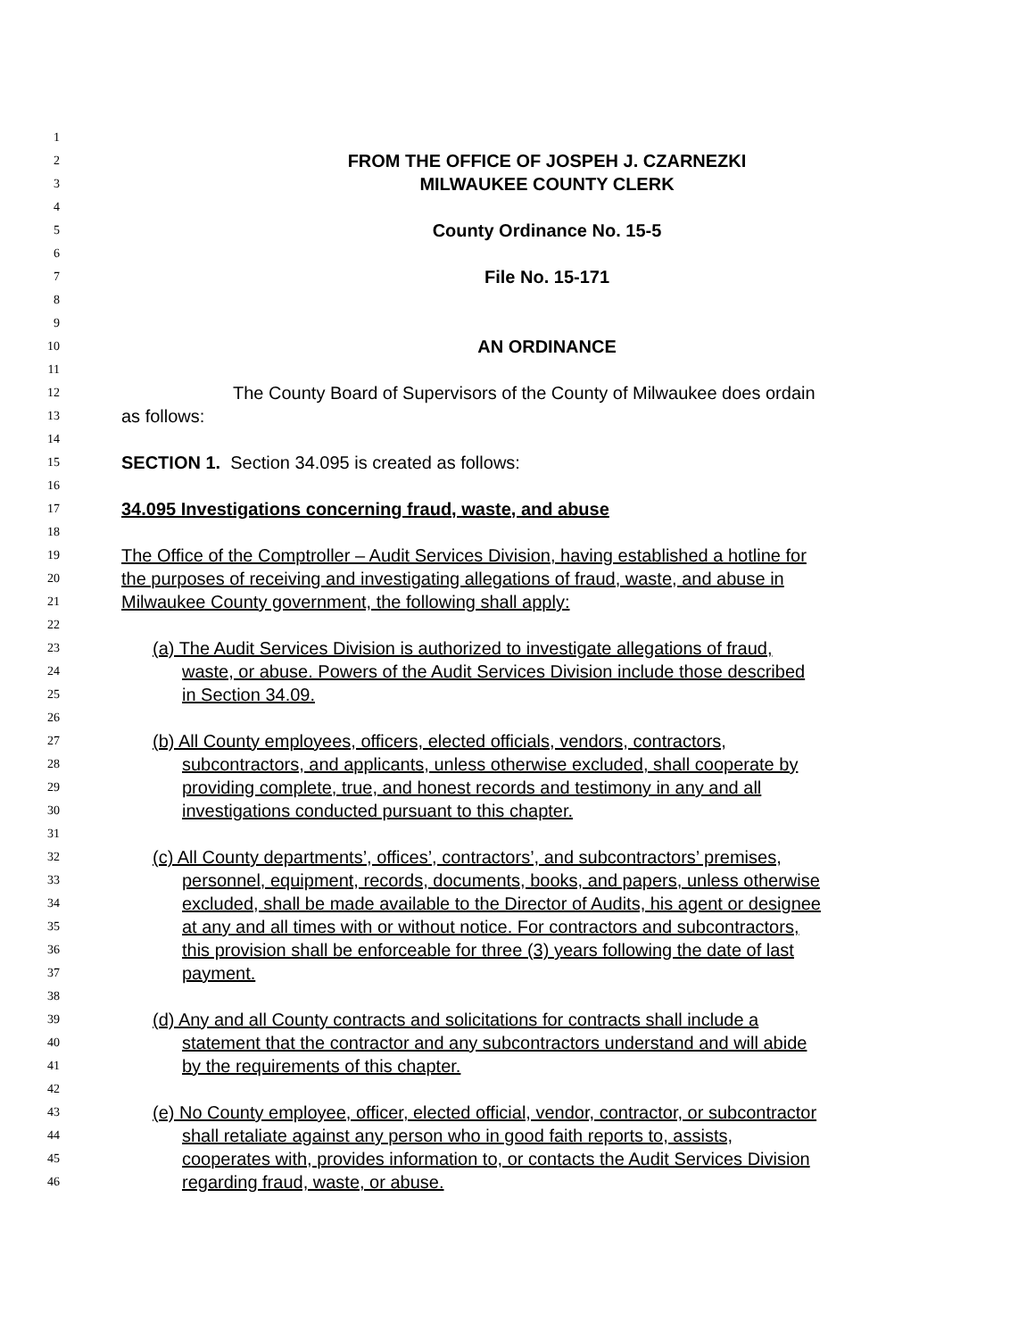1
2 FROM THE OFFICE OF JOSPEH J. CZARNEZKI
3 MILWAUKEE COUNTY CLERK
4
5 County Ordinance No. 15-5
6
7 File No. 15-171
8
9
10 AN ORDINANCE
11
12 The County Board of Supervisors of the County of Milwaukee does ordain
13 as follows:
14
15 SECTION 1. Section 34.095 is created as follows:
16
17 34.095 Investigations concerning fraud, waste, and abuse
18
19 The Office of the Comptroller – Audit Services Division, having established a hotline for
20 the purposes of receiving and investigating allegations of fraud, waste, and abuse in
21 Milwaukee County government, the following shall apply:
22
23 (a) The Audit Services Division is authorized to investigate allegations of fraud,
24 waste, or abuse. Powers of the Audit Services Division include those described
25 in Section 34.09.
26
27 (b) All County employees, officers, elected officials, vendors, contractors,
28 subcontractors, and applicants, unless otherwise excluded, shall cooperate by
29 providing complete, true, and honest records and testimony in any and all
30 investigations conducted pursuant to this chapter.
31
32 (c) All County departments’, offices’, contractors’, and subcontractors’ premises,
33 personnel, equipment, records, documents, books, and papers, unless otherwise
34 excluded, shall be made available to the Director of Audits, his agent or designee
35 at any and all times with or without notice. For contractors and subcontractors,
36 this provision shall be enforceable for three (3) years following the date of last
37 payment.
38
39 (d) Any and all County contracts and solicitations for contracts shall include a
40 statement that the contractor and any subcontractors understand and will abide
41 by the requirements of this chapter.
42
43 (e) No County employee, officer, elected official, vendor, contractor, or subcontractor
44 shall retaliate against any person who in good faith reports to, assists,
45 cooperates with, provides information to, or contacts the Audit Services Division
46 regarding fraud, waste, or abuse.